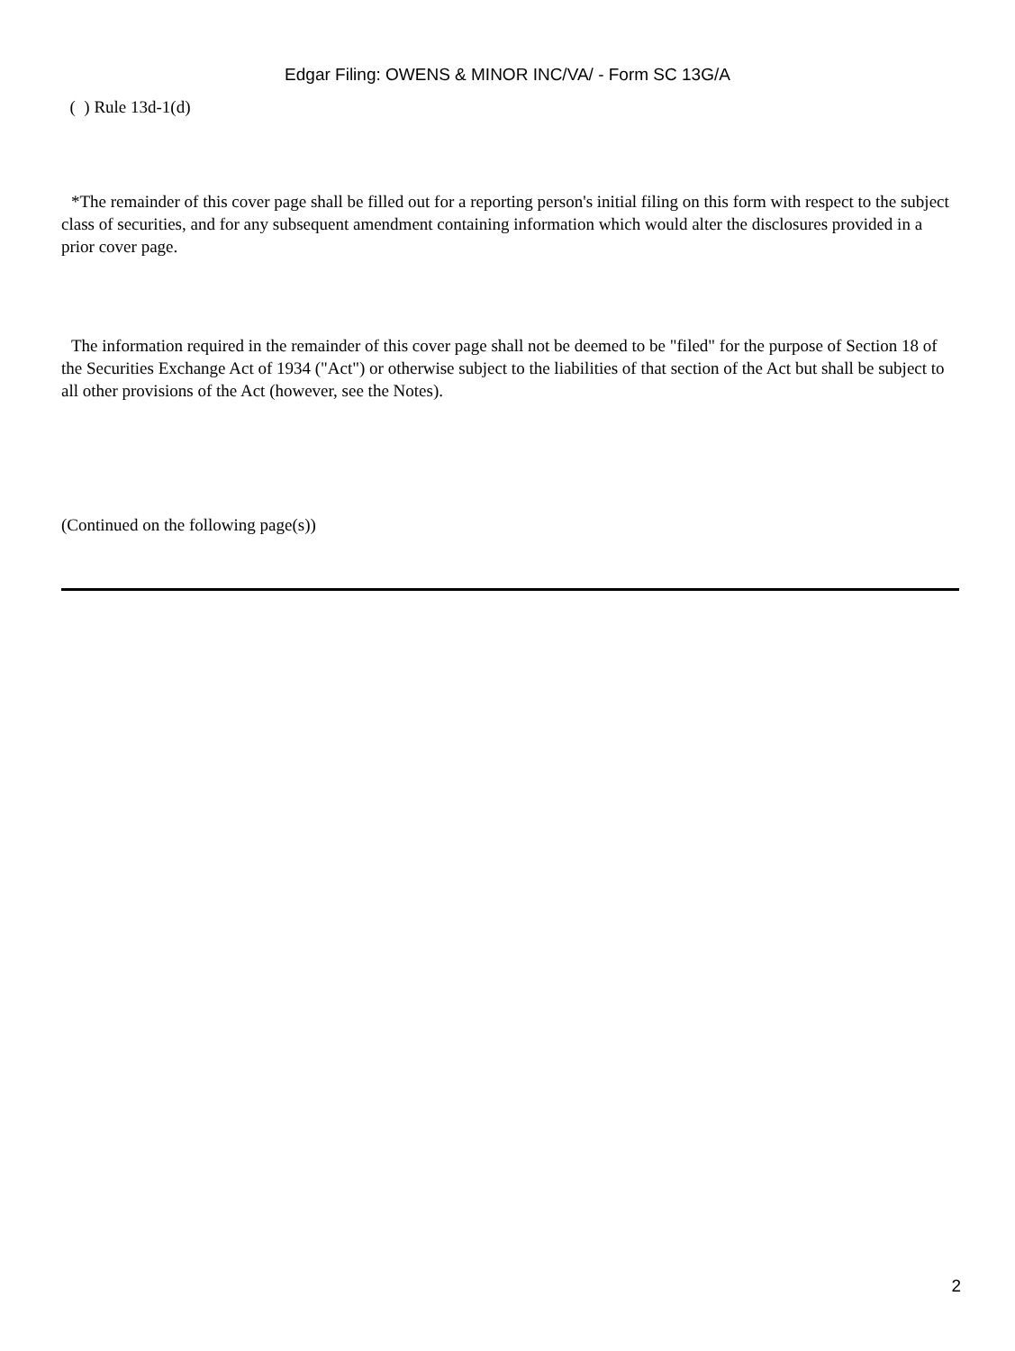Edgar Filing: OWENS & MINOR INC/VA/ - Form SC 13G/A
( ) Rule 13d-1(d)
*The remainder of this cover page shall be filled out for a reporting person's initial filing on this form with respect to the subject class of securities, and for any subsequent amendment containing information which would alter the disclosures provided in a prior cover page.
The information required in the remainder of this cover page shall not be deemed to be "filed" for the purpose of Section 18 of the Securities Exchange Act of 1934 ("Act") or otherwise subject to the liabilities of that section of the Act but shall be subject to all other provisions of the Act (however, see the Notes).
(Continued on the following page(s))
2